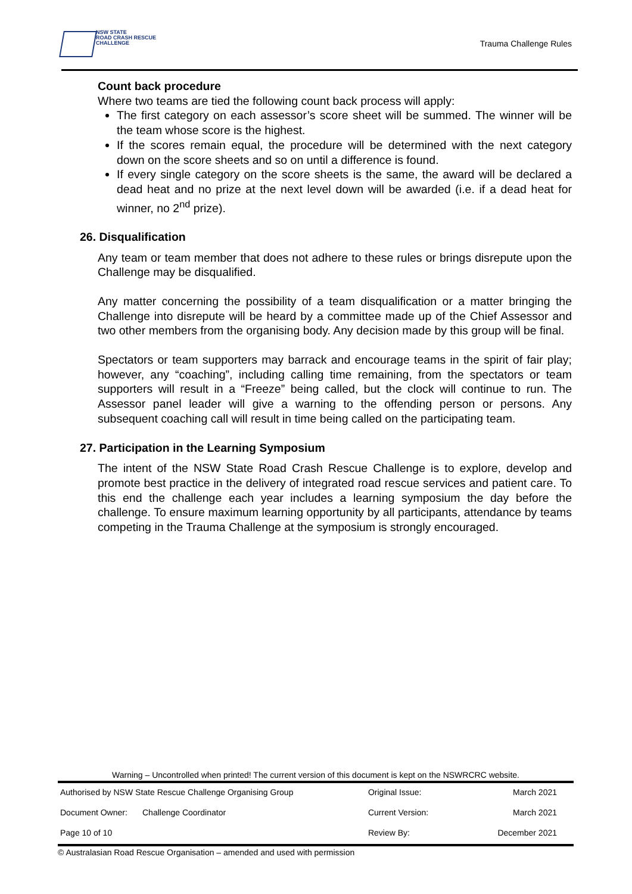NSW STATE
ROAD CRASH RESCUE
CHALLENGE
Trauma Challenge Rules
Count back procedure
Where two teams are tied the following count back process will apply:
The first category on each assessor’s score sheet will be summed. The winner will be the team whose score is the highest.
If the scores remain equal, the procedure will be determined with the next category down on the score sheets and so on until a difference is found.
If every single category on the score sheets is the same, the award will be declared a dead heat and no prize at the next level down will be awarded (i.e. if a dead heat for winner, no 2<sup>nd</sup> prize).
26. Disqualification
Any team or team member that does not adhere to these rules or brings disrepute upon the Challenge may be disqualified.
Any matter concerning the possibility of a team disqualification or a matter bringing the Challenge into disrepute will be heard by a committee made up of the Chief Assessor and two other members from the organising body. Any decision made by this group will be final.
Spectators or team supporters may barrack and encourage teams in the spirit of fair play; however, any “coaching”, including calling time remaining, from the spectators or team supporters will result in a “Freeze” being called, but the clock will continue to run. The Assessor panel leader will give a warning to the offending person or persons. Any subsequent coaching call will result in time being called on the participating team.
27. Participation in the Learning Symposium
The intent of the NSW State Road Crash Rescue Challenge is to explore, develop and promote best practice in the delivery of integrated road rescue services and patient care. To this end the challenge each year includes a learning symposium the day before the challenge. To ensure maximum learning opportunity by all participants, attendance by teams competing in the Trauma Challenge at the symposium is strongly encouraged.
Warning – Uncontrolled when printed! The current version of this document is kept on the NSWRCRC website.
| Authorised by NSW State Rescue Challenge Organising Group | | Original Issue: | March 2021 |
| Document Owner: | Challenge Coordinator | Current Version: | March 2021 |
| Page 10 of 10 | | Review By: | December 2021 |
© Australasian Road Rescue Organisation – amended and used with permission